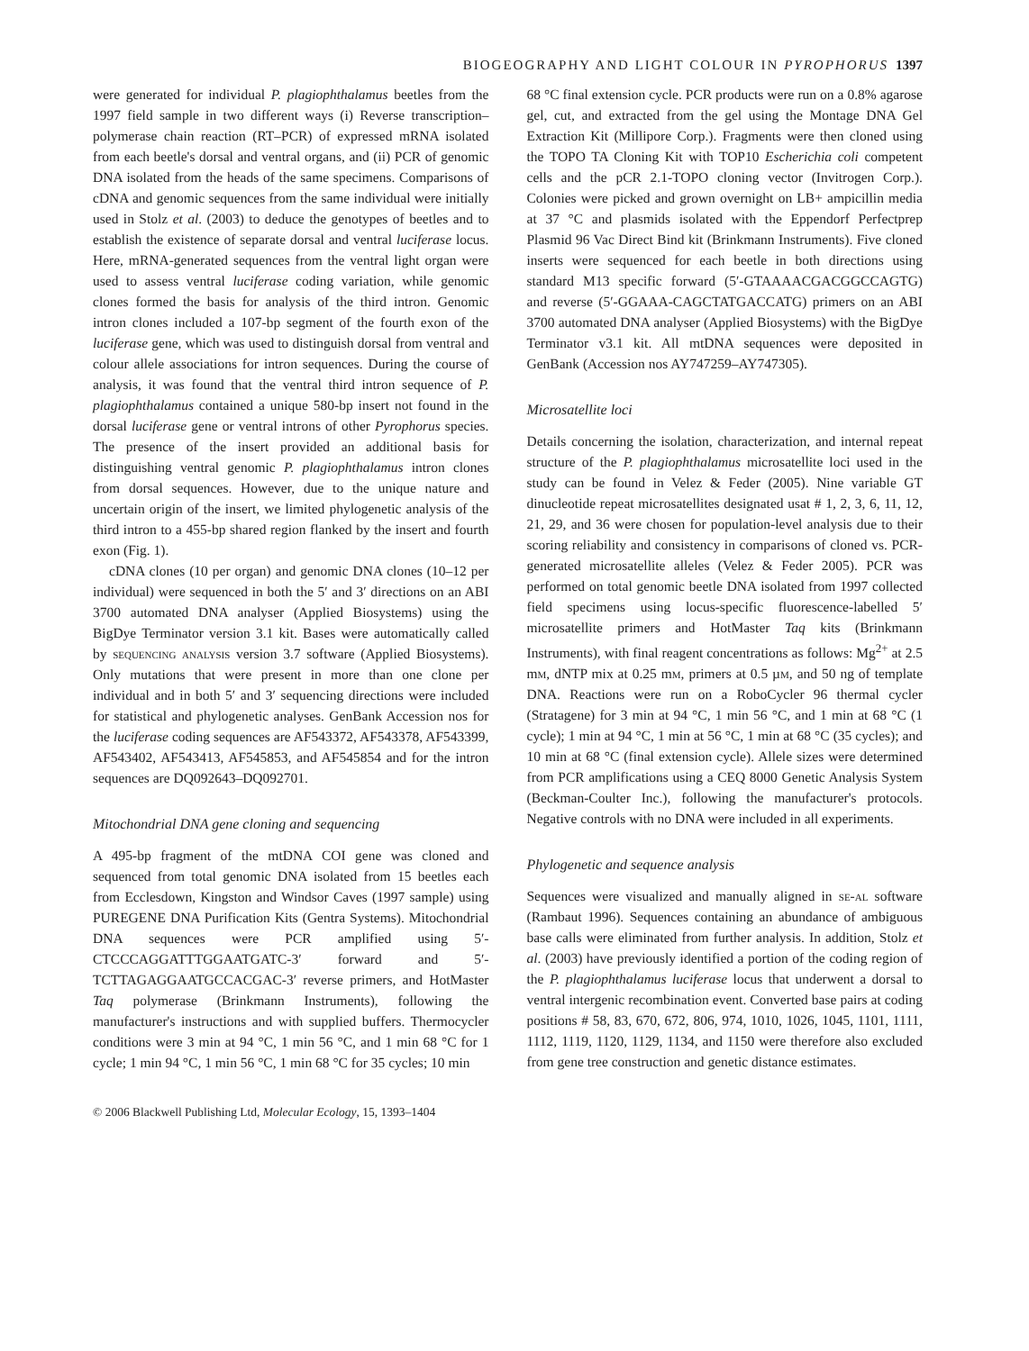BIOGEOGRAPHY AND LIGHT COLOUR IN PYROPHORUS 1397
were generated for individual P. plagiophthalamus beetles from the 1997 field sample in two different ways (i) Reverse transcription–polymerase chain reaction (RT–PCR) of expressed mRNA isolated from each beetle's dorsal and ventral organs, and (ii) PCR of genomic DNA isolated from the heads of the same specimens. Comparisons of cDNA and genomic sequences from the same individual were initially used in Stolz et al. (2003) to deduce the genotypes of beetles and to establish the existence of separate dorsal and ventral luciferase locus. Here, mRNA-generated sequences from the ventral light organ were used to assess ventral luciferase coding variation, while genomic clones formed the basis for analysis of the third intron. Genomic intron clones included a 107-bp segment of the fourth exon of the luciferase gene, which was used to distinguish dorsal from ventral and colour allele associations for intron sequences. During the course of analysis, it was found that the ventral third intron sequence of P. plagiophthalamus contained a unique 580-bp insert not found in the dorsal luciferase gene or ventral introns of other Pyrophorus species. The presence of the insert provided an additional basis for distinguishing ventral genomic P. plagiophthalamus intron clones from dorsal sequences. However, due to the unique nature and uncertain origin of the insert, we limited phylogenetic analysis of the third intron to a 455-bp shared region flanked by the insert and fourth exon (Fig. 1).
cDNA clones (10 per organ) and genomic DNA clones (10–12 per individual) were sequenced in both the 5′ and 3′ directions on an ABI 3700 automated DNA analyser (Applied Biosystems) using the BigDye Terminator version 3.1 kit. Bases were automatically called by sequencing analysis version 3.7 software (Applied Biosystems). Only mutations that were present in more than one clone per individual and in both 5′ and 3′ sequencing directions were included for statistical and phylogenetic analyses. GenBank Accession nos for the luciferase coding sequences are AF543372, AF543378, AF543399, AF543402, AF543413, AF545853, and AF545854 and for the intron sequences are DQ092643–DQ092701.
Mitochondrial DNA gene cloning and sequencing
A 495-bp fragment of the mtDNA COI gene was cloned and sequenced from total genomic DNA isolated from 15 beetles each from Ecclesdown, Kingston and Windsor Caves (1997 sample) using PUREGENE DNA Purification Kits (Gentra Systems). Mitochondrial DNA sequences were PCR amplified using 5′-CTCCCAGGATTTGGAATGATC-3′ forward and 5′-TCTTAGAGGAATGCCACGAC-3′ reverse primers, and HotMaster Taq polymerase (Brinkmann Instruments), following the manufacturer's instructions and with supplied buffers. Thermocycler conditions were 3 min at 94 °C, 1 min 56 °C, and 1 min 68 °C for 1 cycle; 1 min 94 °C, 1 min 56 °C, 1 min 68 °C for 35 cycles; 10 min
68 °C final extension cycle. PCR products were run on a 0.8% agarose gel, cut, and extracted from the gel using the Montage DNA Gel Extraction Kit (Millipore Corp.). Fragments were then cloned using the TOPO TA Cloning Kit with TOP10 Escherichia coli competent cells and the pCR 2.1-TOPO cloning vector (Invitrogen Corp.). Colonies were picked and grown overnight on LB+ ampicillin media at 37 °C and plasmids isolated with the Eppendorf Perfectprep Plasmid 96 Vac Direct Bind kit (Brinkmann Instruments). Five cloned inserts were sequenced for each beetle in both directions using standard M13 specific forward (5′-GTAAAACGACGGCCAGTG) and reverse (5′-GGAAA-CAGCTATGACCATG) primers on an ABI 3700 automated DNA analyser (Applied Biosystems) with the BigDye Terminator v3.1 kit. All mtDNA sequences were deposited in GenBank (Accession nos AY747259–AY747305).
Microsatellite loci
Details concerning the isolation, characterization, and internal repeat structure of the P. plagiophthalamus microsatellite loci used in the study can be found in Velez & Feder (2005). Nine variable GT dinucleotide repeat microsatellites designated usat # 1, 2, 3, 6, 11, 12, 21, 29, and 36 were chosen for population-level analysis due to their scoring reliability and consistency in comparisons of cloned vs. PCR-generated microsatellite alleles (Velez & Feder 2005). PCR was performed on total genomic beetle DNA isolated from 1997 collected field specimens using locus-specific fluorescence-labelled 5′ microsatellite primers and HotMaster Taq kits (Brinkmann Instruments), with final reagent concentrations as follows: Mg<sup>2+</sup> at 2.5 mm, dNTP mix at 0.25 mm, primers at 0.5 µm, and 50 ng of template DNA. Reactions were run on a RoboCycler 96 thermal cycler (Stratagene) for 3 min at 94 °C, 1 min 56 °C, and 1 min at 68 °C (1 cycle); 1 min at 94 °C, 1 min at 56 °C, 1 min at 68 °C (35 cycles); and 10 min at 68 °C (final extension cycle). Allele sizes were determined from PCR amplifications using a CEQ 8000 Genetic Analysis System (Beckman-Coulter Inc.), following the manufacturer's protocols. Negative controls with no DNA were included in all experiments.
Phylogenetic and sequence analysis
Sequences were visualized and manually aligned in se-al software (Rambaut 1996). Sequences containing an abundance of ambiguous base calls were eliminated from further analysis. In addition, Stolz et al. (2003) have previously identified a portion of the coding region of the P. plagiophthalamus luciferase locus that underwent a dorsal to ventral intergenic recombination event. Converted base pairs at coding positions # 58, 83, 670, 672, 806, 974, 1010, 1026, 1045, 1101, 1111, 1112, 1119, 1120, 1129, 1134, and 1150 were therefore also excluded from gene tree construction and genetic distance estimates.
© 2006 Blackwell Publishing Ltd, Molecular Ecology, 15, 1393–1404